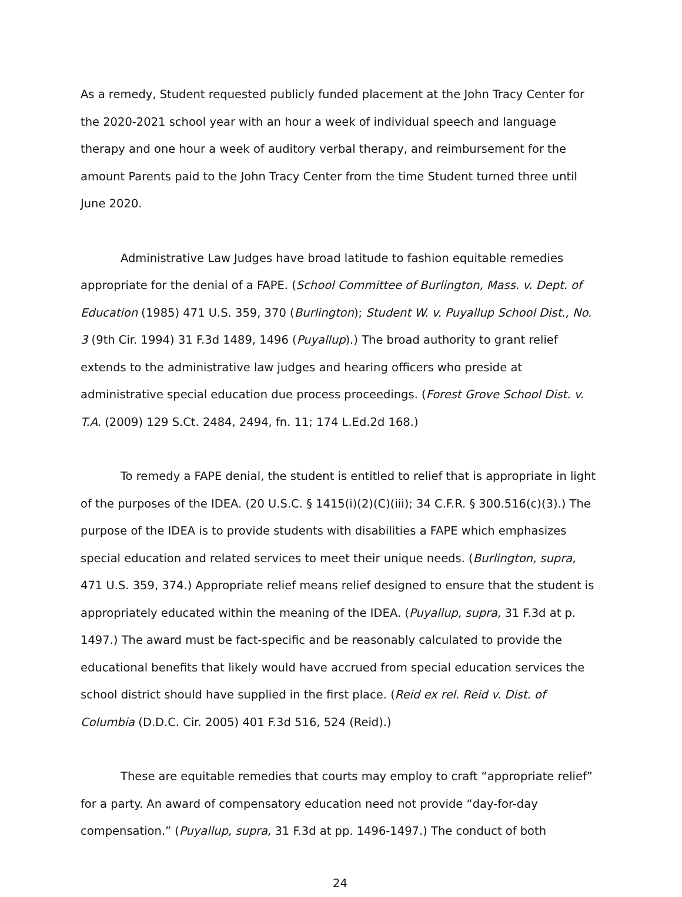As a remedy, Student requested publicly funded placement at the John Tracy Center for the 2020-2021 school year with an hour a week of individual speech and language therapy and one hour a week of auditory verbal therapy, and reimbursement for the amount Parents paid to the John Tracy Center from the time Student turned three until June 2020.
Administrative Law Judges have broad latitude to fashion equitable remedies appropriate for the denial of a FAPE. (School Committee of Burlington, Mass. v. Dept. of Education (1985) 471 U.S. 359, 370 (Burlington); Student W. v. Puyallup School Dist., No. 3 (9th Cir. 1994) 31 F.3d 1489, 1496 (Puyallup).) The broad authority to grant relief extends to the administrative law judges and hearing officers who preside at administrative special education due process proceedings. (Forest Grove School Dist. v. T.A. (2009) 129 S.Ct. 2484, 2494, fn. 11; 174 L.Ed.2d 168.)
To remedy a FAPE denial, the student is entitled to relief that is appropriate in light of the purposes of the IDEA. (20 U.S.C. § 1415(i)(2)(C)(iii); 34 C.F.R. § 300.516(c)(3).) The purpose of the IDEA is to provide students with disabilities a FAPE which emphasizes special education and related services to meet their unique needs. (Burlington, supra, 471 U.S. 359, 374.) Appropriate relief means relief designed to ensure that the student is appropriately educated within the meaning of the IDEA. (Puyallup, supra, 31 F.3d at p. 1497.) The award must be fact-specific and be reasonably calculated to provide the educational benefits that likely would have accrued from special education services the school district should have supplied in the first place. (Reid ex rel. Reid v. Dist. of Columbia (D.D.C. Cir. 2005) 401 F.3d 516, 524 (Reid).)
These are equitable remedies that courts may employ to craft “appropriate relief” for a party. An award of compensatory education need not provide “day-for-day compensation.” (Puyallup, supra, 31 F.3d at pp. 1496-1497.) The conduct of both
24